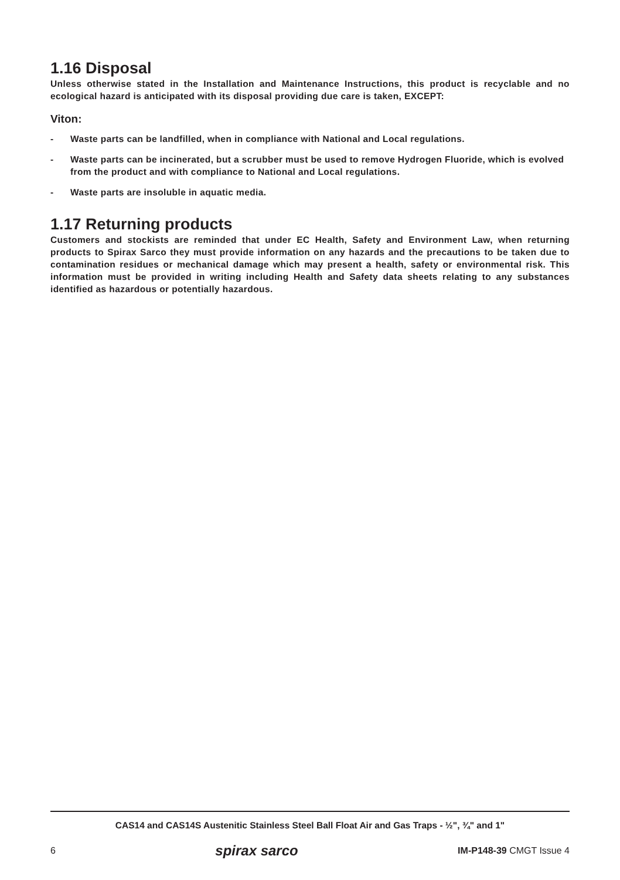1.16 Disposal
Unless otherwise stated in the Installation and Maintenance Instructions, this product is recyclable and no ecological hazard is anticipated with its disposal providing due care is taken, EXCEPT:
Viton:
- Waste parts can be landfilled, when in compliance with National and Local regulations.
- Waste parts can be incinerated, but a scrubber must be used to remove Hydrogen Fluoride, which is evolved from the product and with compliance to National and Local regulations.
- Waste parts are insoluble in aquatic media.
1.17 Returning products
Customers and stockists are reminded that under EC Health, Safety and Environment Law, when returning products to Spirax Sarco they must provide information on any hazards and the precautions to be taken due to contamination residues or mechanical damage which may present a health, safety or environmental risk. This information must be provided in writing including Health and Safety data sheets relating to any substances identified as hazardous or potentially hazardous.
CAS14 and CAS14S Austenitic Stainless Steel Ball Float Air and Gas Traps - ½", ¾" and 1"
6 spirax sarco IM-P148-39 CMGT Issue 4